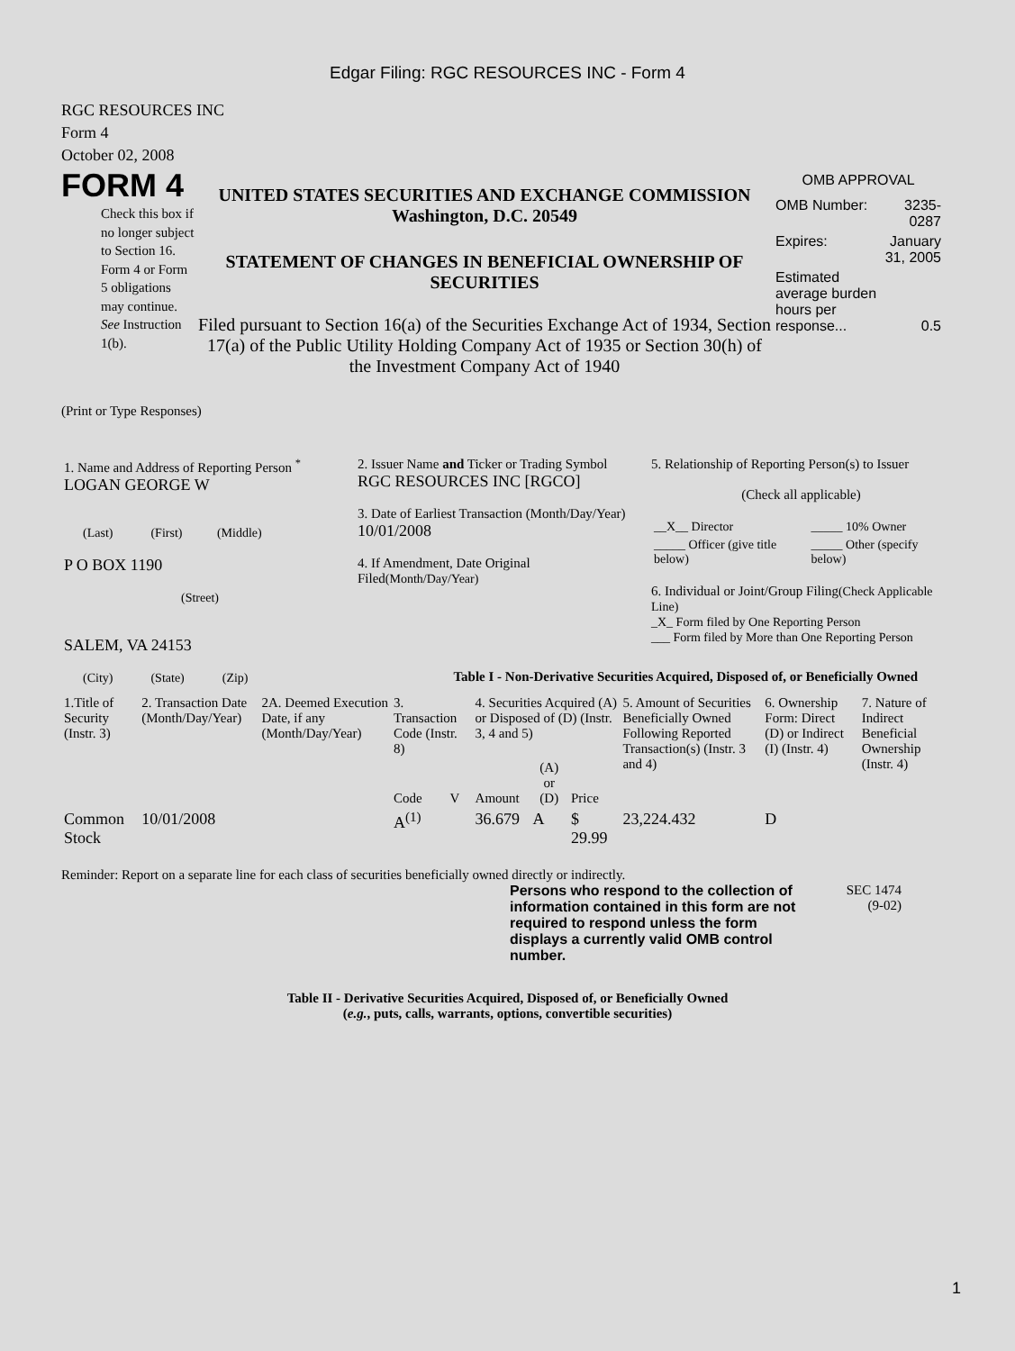Edgar Filing: RGC RESOURCES INC - Form 4
RGC RESOURCES INC
Form 4
October 02, 2008
FORM 4
Check this box if no longer subject to Section 16. Form 4 or Form 5 obligations may continue. See Instruction 1(b).
UNITED STATES SECURITIES AND EXCHANGE COMMISSION
Washington, D.C. 20549
STATEMENT OF CHANGES IN BENEFICIAL OWNERSHIP OF SECURITIES
Filed pursuant to Section 16(a) of the Securities Exchange Act of 1934, Section 17(a) of the Public Utility Holding Company Act of 1935 or Section 30(h) of the Investment Company Act of 1940
OMB APPROVAL
| OMB Number: | 3235-0287 |
| Expires: | January 31, 2005 |
| Estimated average burden hours per response... | 0.5 |
(Print or Type Responses)
| 1. Name and Address of Reporting Person <sup>*</sup> LOGAN GEORGE W (Last) (First) (Middle) P O BOX 1190 (Street) SALEM, VA 24153 (City) (State) (Zip) | 2. Issuer Name and Ticker or Trading Symbol RGC RESOURCES INC [RGCO] 3. Date of Earliest Transaction (Month/Day/Year) 10/01/2008 4. If Amendment, Date Original Filed (Month/Day/Year) | 5. Relationship of Reporting Person(s) to Issuer (Check all applicable) / __X__ Director / _____ 10% Owner / / _____ Officer (give title below) / _____ Other (specify below) / 6. Individual or Joint/Group Filing (Check Applicable Line) _X_ Form filed by One Reporting Person ___ Form filed by More than One Reporting Person |
Table I - Non-Derivative Securities Acquired, Disposed of, or Beneficially Owned
| 1.Title of Security (Instr. 3) | 2. Transaction Date (Month/Day/Year) | 2A. Deemed Execution Date, if any (Month/Day/Year) | 3. Transaction Code (Instr. 8) | | 4. Securities Acquired (A) or Disposed of (D) (Instr. 3, 4 and 5) | | | 5. Amount of Securities Beneficially Owned Following Reported Transaction(s) (Instr. 3 and 4) | 6. Ownership Form: Direct (D) or Indirect (I) (Instr. 4) | 7. Nature of Indirect Beneficial Ownership (Instr. 4) |
| --- | --- | --- | --- | --- | --- | --- | --- | --- | --- | --- |
| | | | Code | V | Amount | (A) or (D) | Price | | | |
| Common Stock | 10/01/2008 | | A<sup>(1)</sup> | | 36.679 | A | $ 29.99 | 23,224.432 | D | |
Reminder: Report on a separate line for each class of securities beneficially owned directly or indirectly.
Persons who respond to the collection of information contained in this form are not required to respond unless the form displays a currently valid OMB control number.
SEC 1474
(9-02)
Table II - Derivative Securities Acquired, Disposed of, or Beneficially Owned
(e.g., puts, calls, warrants, options, convertible securities)
1